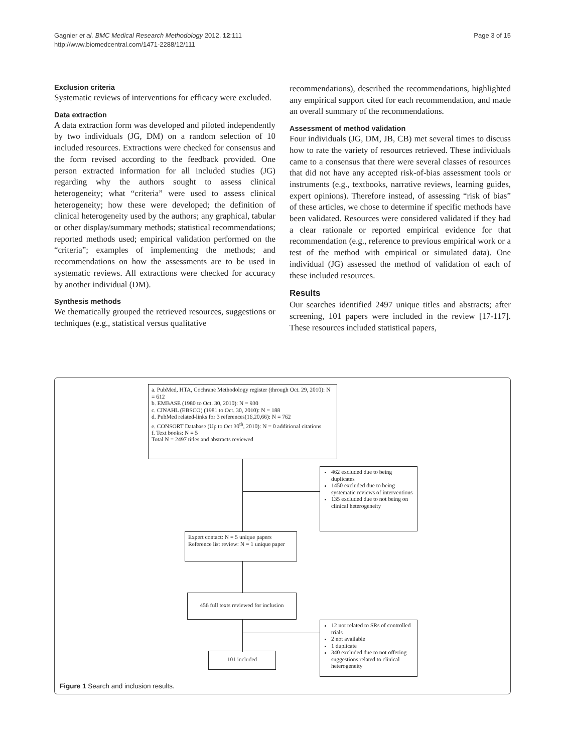Page 3 of 15 Gagnier et al. BMC Medical Research Methodology 2012, 12:111
http://www.biomedcentral.com/1471-2288/12/111
Exclusion criteria
Systematic reviews of interventions for efficacy were excluded.
Data extraction
A data extraction form was developed and piloted independently by two individuals (JG, DM) on a random selection of 10 included resources. Extractions were checked for consensus and the form revised according to the feedback provided. One person extracted information for all included studies (JG) regarding why the authors sought to assess clinical heterogeneity; what “criteria” were used to assess clinical heterogeneity; how these were developed; the definition of clinical heterogeneity used by the authors; any graphical, tabular or other display/summary methods; statistical recommendations; reported methods used; empirical validation performed on the “criteria”; examples of implementing the methods; and recommendations on how the assessments are to be used in systematic reviews. All extractions were checked for accuracy by another individual (DM).
Synthesis methods
We thematically grouped the retrieved resources, suggestions or techniques (e.g., statistical versus qualitative
recommendations), described the recommendations, highlighted any empirical support cited for each recommendation, and made an overall summary of the recommendations.
Assessment of method validation
Four individuals (JG, DM, JB, CB) met several times to discuss how to rate the variety of resources retrieved. These individuals came to a consensus that there were several classes of resources that did not have any accepted risk-of-bias assessment tools or instruments (e.g., textbooks, narrative reviews, learning guides, expert opinions). Therefore instead, of assessing “risk of bias” of these articles, we chose to determine if specific methods have been validated. Resources were considered validated if they had a clear rationale or reported empirical evidence for that recommendation (e.g., reference to previous empirical work or a test of the method with empirical or simulated data). One individual (JG) assessed the method of validation of each of these included resources.
Results
Our searches identified 2497 unique titles and abstracts; after screening, 101 papers were included in the review [17-117]. These resources included statistical papers,
a. PubMed, HTA, Cochrane Methodology register (through Oct. 29, 2010): N = 612
b. EMBASE (1980 to Oct. 30, 2010): N = 930
c. CINAHL (EBSCO) (1981 to Oct. 30, 2010): N = 188
d. PubMed related-links for 3 references(16,20,66): N = 762
e. CONSORT Database (Up to Oct 30<sup>th</sup>, 2010): N = 0 additional citations
f. Text books: N = 5
Total N = 2497 titles and abstracts reviewed
462 excluded due to being duplicates
1450 excluded due to being systematic reviews of interventions
135 excluded due to not being on clinical heterogeneity
Expert contact: N = 5 unique papers
Reference list review: N = 1 unique paper
456 full texts reviewed for inclusion
12 not related to SRs of controlled trials
2 not available
1 duplicate
340 excluded due to not offering suggestions related to clinical heterogeneity
101 included
Figure 1 Search and inclusion results.